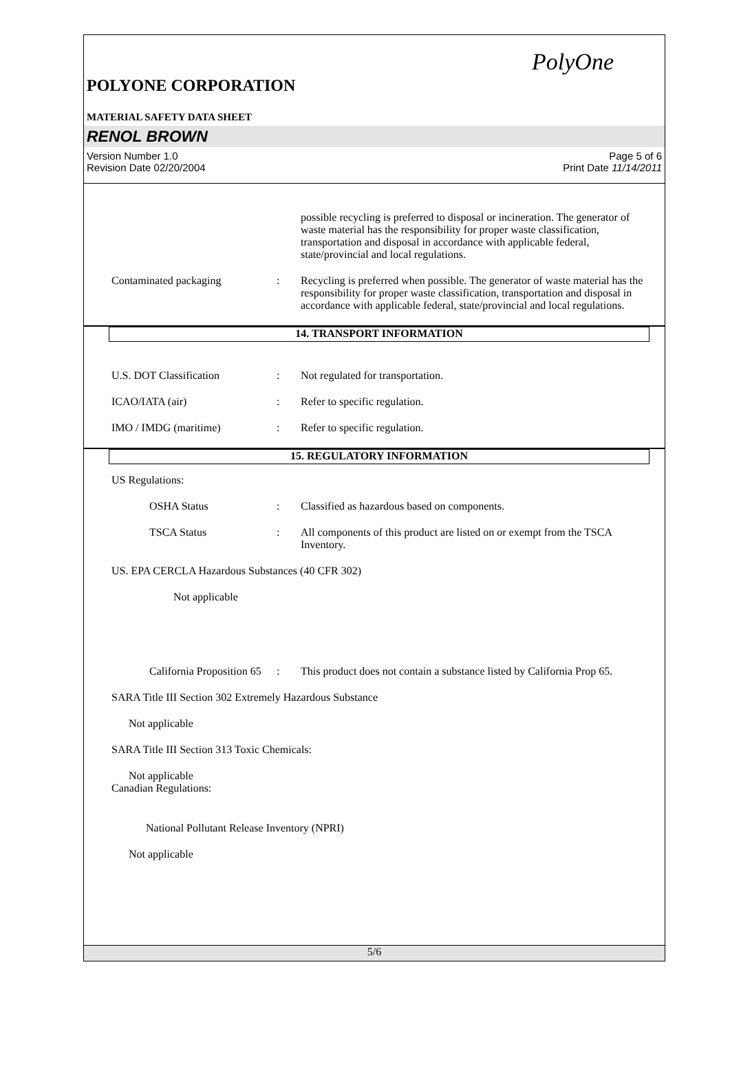PolyOne
POLYONE CORPORATION
MATERIAL SAFETY DATA SHEET
RENOL BROWN
Version Number 1.0
Revision Date 02/20/2004
Page 5 of 6
Print Date 11/14/2011
possible recycling is preferred to disposal or incineration. The generator of waste material has the responsibility for proper waste classification, transportation and disposal in accordance with applicable federal, state/provincial and local regulations.
Contaminated packaging : Recycling is preferred when possible. The generator of waste material has the responsibility for proper waste classification, transportation and disposal in accordance with applicable federal, state/provincial and local regulations.
14. TRANSPORT INFORMATION
U.S. DOT Classification : Not regulated for transportation.
ICAO/IATA (air) : Refer to specific regulation.
IMO / IMDG (maritime) : Refer to specific regulation.
15. REGULATORY INFORMATION
US Regulations:
OSHA Status : Classified as hazardous based on components.
TSCA Status : All components of this product are listed on or exempt from the TSCA Inventory.
US. EPA CERCLA Hazardous Substances (40 CFR 302)
Not applicable
California Proposition 65
: This product does not contain a substance listed by California Prop 65.
SARA Title III Section 302 Extremely Hazardous Substance
Not applicable
SARA Title III Section 313 Toxic Chemicals:
Not applicable
Canadian Regulations:
National Pollutant Release Inventory (NPRI)
Not applicable
5/6